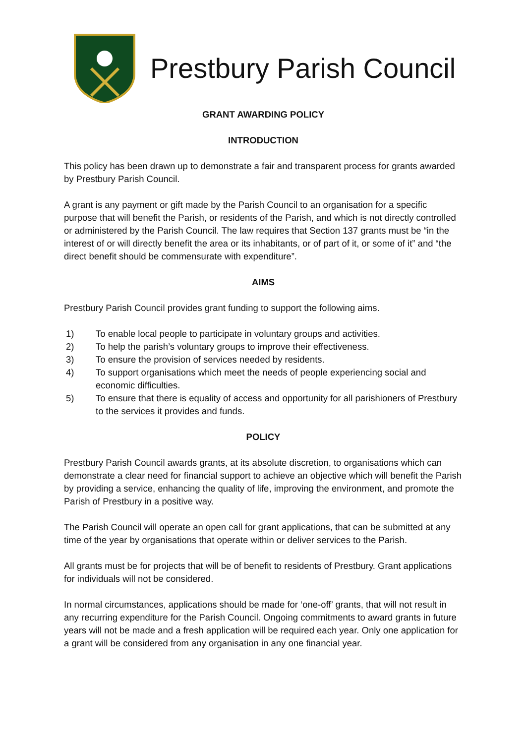Prestbury Parish Council
GRANT AWARDING POLICY
INTRODUCTION
This policy has been drawn up to demonstrate a fair and transparent process for grants awarded by Prestbury Parish Council.
A grant is any payment or gift made by the Parish Council to an organisation for a specific purpose that will benefit the Parish, or residents of the Parish, and which is not directly controlled or administered by the Parish Council. The law requires that Section 137 grants must be “in the interest of or will directly benefit the area or its inhabitants, or of part of it, or some of it” and “the direct benefit should be commensurate with expenditure”.
AIMS
Prestbury Parish Council provides grant funding to support the following aims.
1) To enable local people to participate in voluntary groups and activities.
2) To help the parish’s voluntary groups to improve their effectiveness.
3) To ensure the provision of services needed by residents.
4) To support organisations which meet the needs of people experiencing social and economic difficulties.
5) To ensure that there is equality of access and opportunity for all parishioners of Prestbury to the services it provides and funds.
POLICY
Prestbury Parish Council awards grants, at its absolute discretion, to organisations which can demonstrate a clear need for financial support to achieve an objective which will benefit the Parish by providing a service, enhancing the quality of life, improving the environment, and promote the Parish of Prestbury in a positive way.
The Parish Council will operate an open call for grant applications, that can be submitted at any time of the year by organisations that operate within or deliver services to the Parish.
All grants must be for projects that will be of benefit to residents of Prestbury. Grant applications for individuals will not be considered.
In normal circumstances, applications should be made for ‘one-off’ grants, that will not result in any recurring expenditure for the Parish Council. Ongoing commitments to award grants in future years will not be made and a fresh application will be required each year. Only one application for a grant will be considered from any organisation in any one financial year.